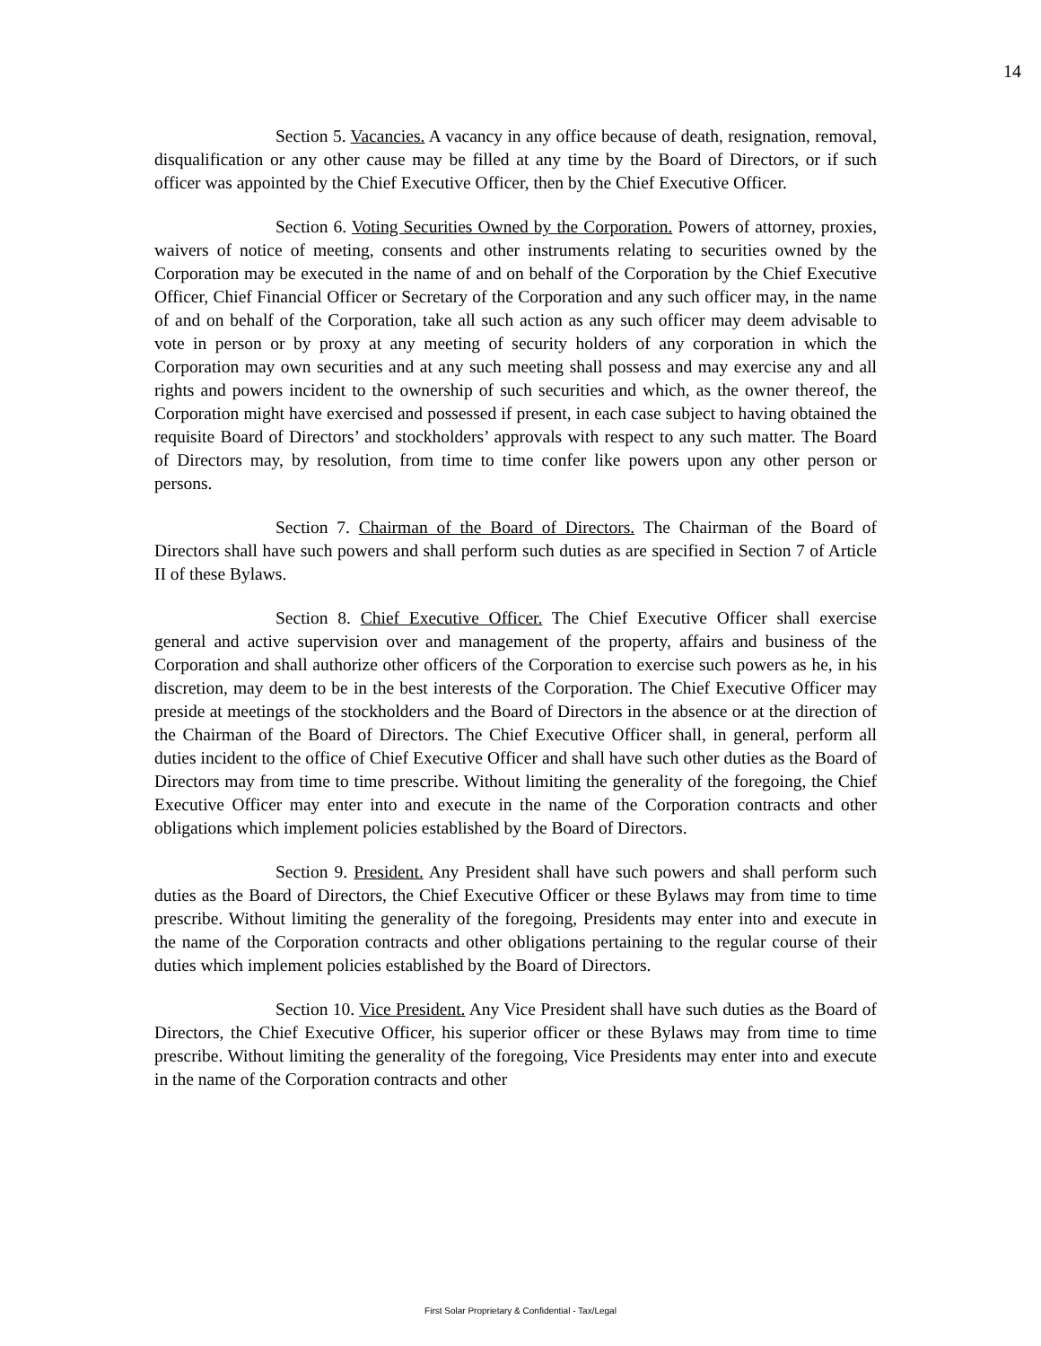14
Section 5. Vacancies. A vacancy in any office because of death, resignation, removal, disqualification or any other cause may be filled at any time by the Board of Directors, or if such officer was appointed by the Chief Executive Officer, then by the Chief Executive Officer.
Section 6. Voting Securities Owned by the Corporation. Powers of attorney, proxies, waivers of notice of meeting, consents and other instruments relating to securities owned by the Corporation may be executed in the name of and on behalf of the Corporation by the Chief Executive Officer, Chief Financial Officer or Secretary of the Corporation and any such officer may, in the name of and on behalf of the Corporation, take all such action as any such officer may deem advisable to vote in person or by proxy at any meeting of security holders of any corporation in which the Corporation may own securities and at any such meeting shall possess and may exercise any and all rights and powers incident to the ownership of such securities and which, as the owner thereof, the Corporation might have exercised and possessed if present, in each case subject to having obtained the requisite Board of Directors’ and stockholders’ approvals with respect to any such matter. The Board of Directors may, by resolution, from time to time confer like powers upon any other person or persons.
Section 7. Chairman of the Board of Directors. The Chairman of the Board of Directors shall have such powers and shall perform such duties as are specified in Section 7 of Article II of these Bylaws.
Section 8. Chief Executive Officer. The Chief Executive Officer shall exercise general and active supervision over and management of the property, affairs and business of the Corporation and shall authorize other officers of the Corporation to exercise such powers as he, in his discretion, may deem to be in the best interests of the Corporation. The Chief Executive Officer may preside at meetings of the stockholders and the Board of Directors in the absence or at the direction of the Chairman of the Board of Directors. The Chief Executive Officer shall, in general, perform all duties incident to the office of Chief Executive Officer and shall have such other duties as the Board of Directors may from time to time prescribe. Without limiting the generality of the foregoing, the Chief Executive Officer may enter into and execute in the name of the Corporation contracts and other obligations which implement policies established by the Board of Directors.
Section 9. President. Any President shall have such powers and shall perform such duties as the Board of Directors, the Chief Executive Officer or these Bylaws may from time to time prescribe. Without limiting the generality of the foregoing, Presidents may enter into and execute in the name of the Corporation contracts and other obligations pertaining to the regular course of their duties which implement policies established by the Board of Directors.
Section 10. Vice President. Any Vice President shall have such duties as the Board of Directors, the Chief Executive Officer, his superior officer or these Bylaws may from time to time prescribe. Without limiting the generality of the foregoing, Vice Presidents may enter into and execute in the name of the Corporation contracts and other
First Solar Proprietary & Confidential - Tax/Legal